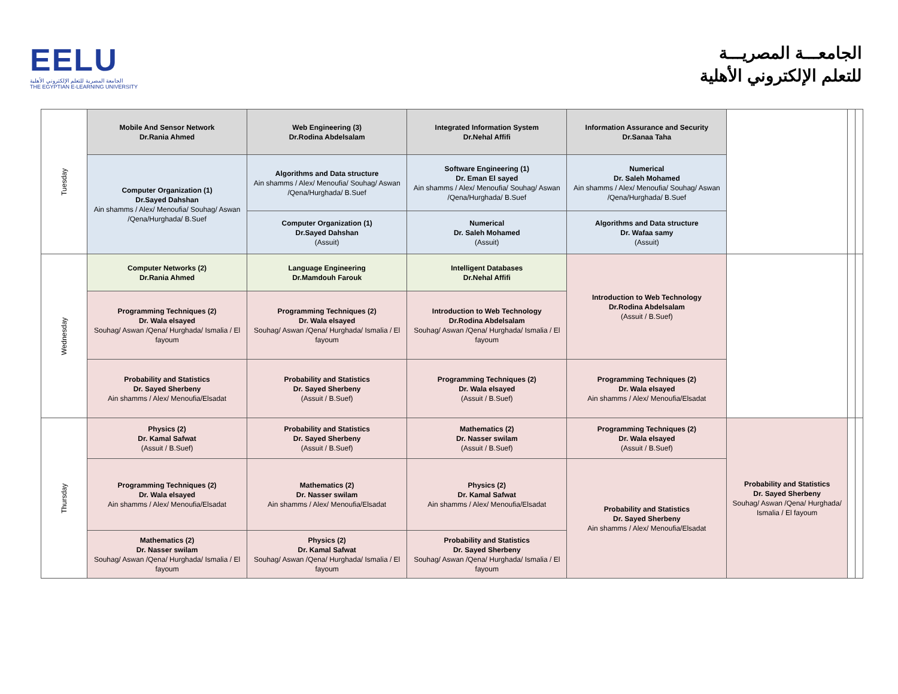EELU
الجامعة المصرية للتعلم الإلكتروني الأهلية
THE EGYPTIAN E-LEARNING UNIVERSITY
الجامعـــة المصريـــة
للتعلم الإلكتروني الأهلية
| Tuesday | Mobile And Sensor Network Dr.Rania Ahmed | Web Engineering (3) Dr.Rodina Abdelsalam | Integrated Information System Dr.Nehal Affifi | Information Assurance and Security Dr.Sanaa Taha | | | |
| | Computer Organization (1) Dr.Sayed Dahshan Ain shamms / Alex/ Menoufia/ Souhag/ Aswan /Qena/Hurghada/ B.Suef | Algorithms and Data structure Ain shamms / Alex/ Menoufia/ Souhag/ Aswan /Qena/Hurghada/ B.Suef | Software Engineering (1) Dr. Eman El sayed Ain shamms / Alex/ Menoufia/ Souhag/ Aswan /Qena/Hurghada/ B.Suef | Numerical Dr. Saleh Mohamed Ain shamms / Alex/ Menoufia/ Souhag/ Aswan /Qena/Hurghada/ B.Suef | | | |
| | | Computer Organization (1) Dr.Sayed Dahshan (Assuit) | Numerical Dr. Saleh Mohamed (Assuit) | Algorithms and Data structure Dr. Wafaa samy (Assuit) | | | |
| Wednesday | Computer Networks (2) Dr.Rania Ahmed | Language Engineering Dr.Mamdouh Farouk | Intelligent Databases Dr.Nehal Affifi | Introduction to Web Technology Dr.Rodina Abdelsalam (Assuit / B.Suef) | | | |
| | Programming Techniques (2) Dr. Wala elsayed Souhag/ Aswan /Qena/ Hurghada/ Ismalia / El fayoum | Programming Techniques (2) Dr. Wala elsayed Souhag/ Aswan /Qena/ Hurghada/ Ismalia / El fayoum | Introduction to Web Technology Dr.Rodina Abdelsalam Souhag/ Aswan /Qena/ Hurghada/ Ismalia / El fayoum | | | | |
| | Probability and Statistics Dr. Sayed Sherbeny Ain shamms / Alex/ Menoufia/Elsadat | Probability and Statistics Dr. Sayed Sherbeny (Assuit / B.Suef) | Programming Techniques (2) Dr. Wala elsayed (Assuit / B.Suef) | Programming Techniques (2) Dr. Wala elsayed Ain shamms / Alex/ Menoufia/Elsadat | | | |
| Thursday | Physics (2) Dr. Kamal Safwat (Assuit / B.Suef) | Probability and Statistics Dr. Sayed Sherbeny (Assuit / B.Suef) | Mathematics (2) Dr. Nasser swilam (Assuit / B.Suef) | Programming Techniques (2) Dr. Wala elsayed (Assuit / B.Suef) | Probability and Statistics Dr. Sayed Sherbeny Souhag/ Aswan /Qena/ Hurghada/ Ismalia / El fayoum | | |
| | Programming Techniques (2) Dr. Wala elsayed Ain shamms / Alex/ Menoufia/Elsadat | Mathematics (2) Dr. Nasser swilam Ain shamms / Alex/ Menoufia/Elsadat | Physics (2) Dr. Kamal Safwat Ain shamms / Alex/ Menoufia/Elsadat | Probability and Statistics Dr. Sayed Sherbeny Ain shamms / Alex/ Menoufia/Elsadat | | | |
| | Mathematics (2) Dr. Nasser swilam Souhag/ Aswan /Qena/ Hurghada/ Ismalia / El fayoum | Physics (2) Dr. Kamal Safwat Souhag/ Aswan /Qena/ Hurghada/ Ismalia / El fayoum | Probability and Statistics Dr. Sayed Sherbeny Souhag/ Aswan /Qena/ Hurghada/ Ismalia / El fayoum | | | | |